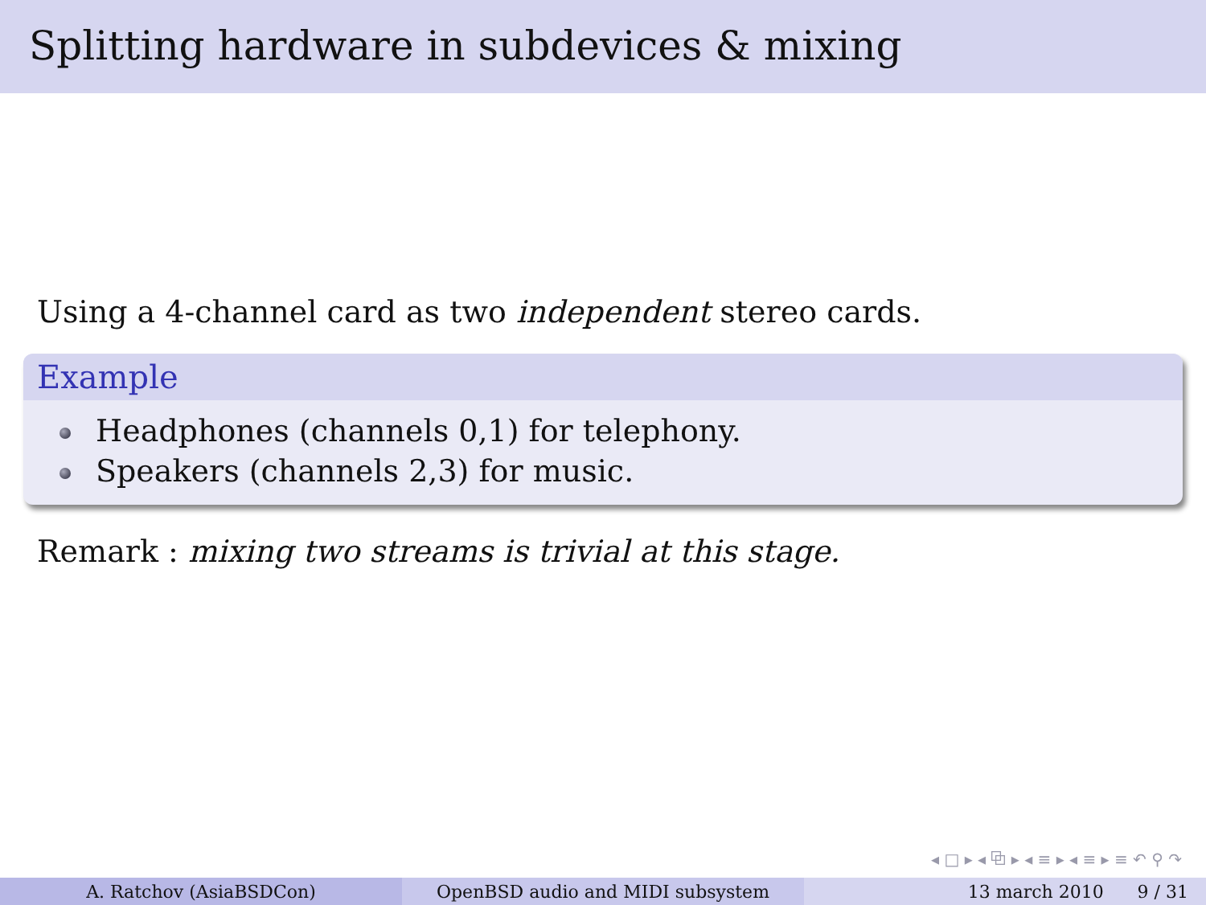Splitting hardware in subdevices & mixing
Using a 4-channel card as two independent stereo cards.
Example
Headphones (channels 0,1) for telephony.
Speakers (channels 2,3) for music.
Remark : mixing two streams is trivial at this stage.
◂ □ ▸ ◂ ⧉ ▸ ◂ ≡ ▸ ◂ ≡ ▸ ≡ ↶ ⚲ ↷
A. Ratchov (AsiaBSDCon) OpenBSD audio and MIDI subsystem 13 march 2010 9 / 31